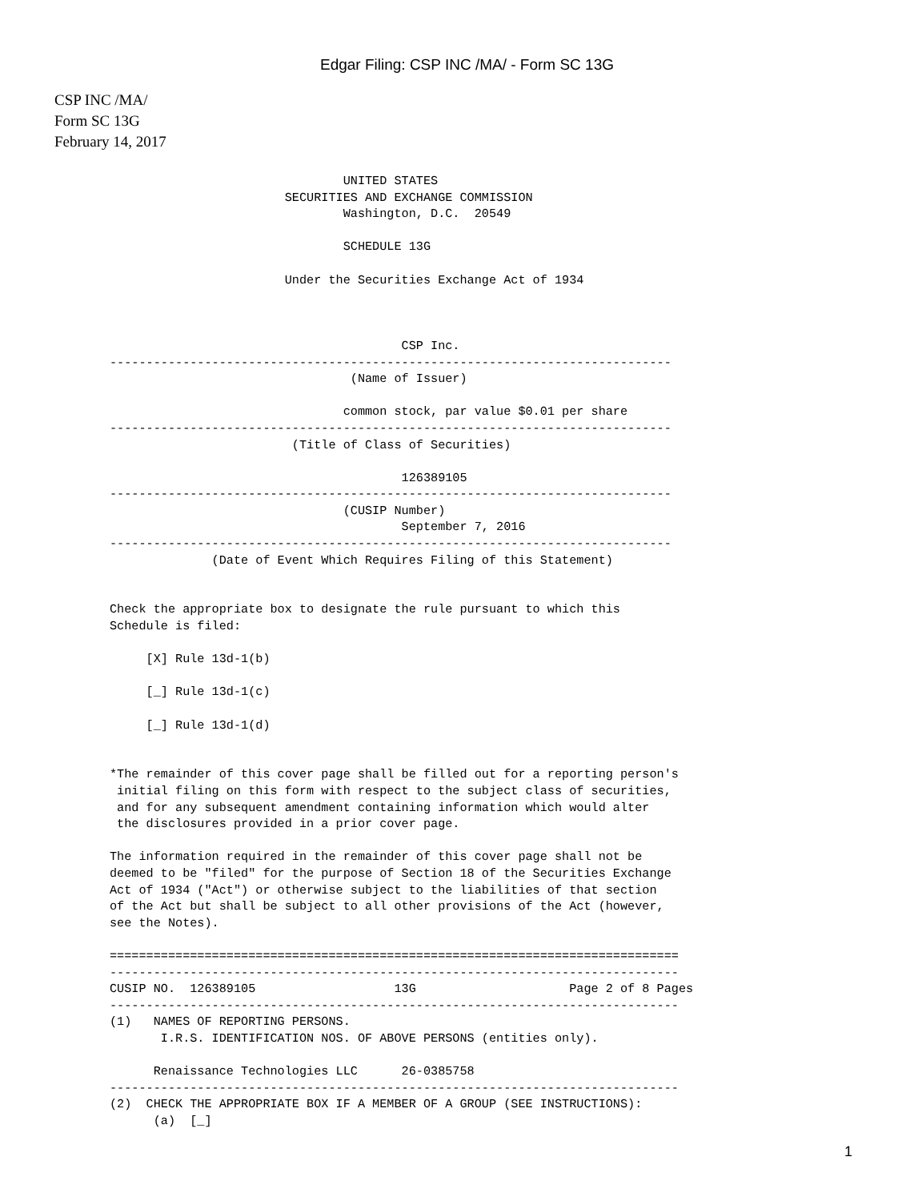Edgar Filing: CSP INC /MA/ - Form SC 13G
CSP INC /MA/
Form SC 13G
February 14, 2017
                                UNITED STATES
                        SECURITIES AND EXCHANGE COMMISSION
                                Washington, D.C.  20549

                                SCHEDULE 13G

                        Under the Securities Exchange Act of 1934



                                        CSP Inc.
-----------------------------------------------------------------------------
                                 (Name of Issuer)

                                common stock, par value $0.01 per share
-----------------------------------------------------------------------------
                         (Title of Class of Securities)

                                        126389105
-----------------------------------------------------------------------------
                                (CUSIP Number)
                                        September 7, 2016
-----------------------------------------------------------------------------
              (Date of Event Which Requires Filing of this Statement)


Check the appropriate box to designate the rule pursuant to which this
Schedule is filed:

     [X] Rule 13d-1(b)

     [_] Rule 13d-1(c)

     [_] Rule 13d-1(d)


*The remainder of this cover page shall be filled out for a reporting person's
 initial filing on this form with respect to the subject class of securities,
 and for any subsequent amendment containing information which would alter
 the disclosures provided in a prior cover page.

The information required in the remainder of this cover page shall not be
deemed to be "filed" for the purpose of Section 18 of the Securities Exchange
Act of 1934 ("Act") or otherwise subject to the liabilities of that section
of the Act but shall be subject to all other provisions of the Act (however,
see the Notes).

==============================================================================
------------------------------------------------------------------------------
CUSIP NO.  126389105                   13G                     Page 2 of 8 Pages
------------------------------------------------------------------------------
(1)   NAMES OF REPORTING PERSONS.
       I.R.S. IDENTIFICATION NOS. OF ABOVE PERSONS (entities only).

      Renaissance Technologies LLC      26-0385758
------------------------------------------------------------------------------
(2)  CHECK THE APPROPRIATE BOX IF A MEMBER OF A GROUP (SEE INSTRUCTIONS):
      (a)  [_]
1